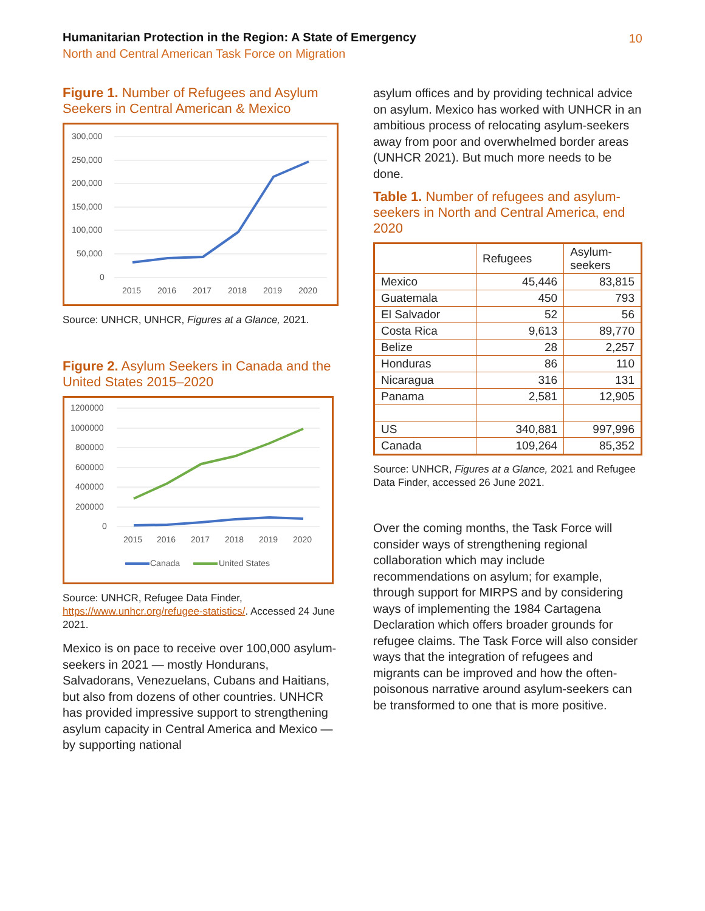Humanitarian Protection in the Region: A State of Emergency
North and Central American Task Force on Migration
10
Figure 1. Number of Refugees and Asylum Seekers in Central American & Mexico
300,000
250,000
200,000
150,000
100,000
50,000
0
2015
2016
2017
2018
2019
2020
Source: UNHCR, UNHCR, Figures at a Glance, 2021.
Figure 2. Asylum Seekers in Canada and the United States 2015–2020
1200000
1000000
800000
600000
400000
200000
0
2015
2016
2017
2018
2019
2020
Canada
United States
Source: UNHCR, Refugee Data Finder, https://www.unhcr.org/refugee-statistics/. Accessed 24 June 2021.
Mexico is on pace to receive over 100,000 asylum-seekers in 2021 — mostly Hondurans, Salvadorans, Venezuelans, Cubans and Haitians, but also from dozens of other countries. UNHCR has provided impressive support to strengthening asylum capacity in Central America and Mexico — by supporting national
asylum offices and by providing technical advice on asylum. Mexico has worked with UNHCR in an ambitious process of relocating asylum-seekers away from poor and overwhelmed border areas (UNHCR 2021). But much more needs to be done.
Table 1. Number of refugees and asylum-seekers in North and Central America, end 2020
| | Refugees | Asylum- seekers |
| --- | --- | --- |
| Mexico | 45,446 | 83,815 |
| Guatemala | 450 | 793 |
| El Salvador | 52 | 56 |
| Costa Rica | 9,613 | 89,770 |
| Belize | 28 | 2,257 |
| Honduras | 86 | 110 |
| Nicaragua | 316 | 131 |
| Panama | 2,581 | 12,905 |
| US | 340,881 | 997,996 |
| Canada | 109,264 | 85,352 |
Source: UNHCR, Figures at a Glance, 2021 and Refugee Data Finder, accessed 26 June 2021.
Over the coming months, the Task Force will consider ways of strengthening regional collaboration which may include recommendations on asylum; for example, through support for MIRPS and by considering ways of implementing the 1984 Cartagena Declaration which offers broader grounds for refugee claims. The Task Force will also consider ways that the integration of refugees and migrants can be improved and how the often-poisonous narrative around asylum-seekers can be transformed to one that is more positive.